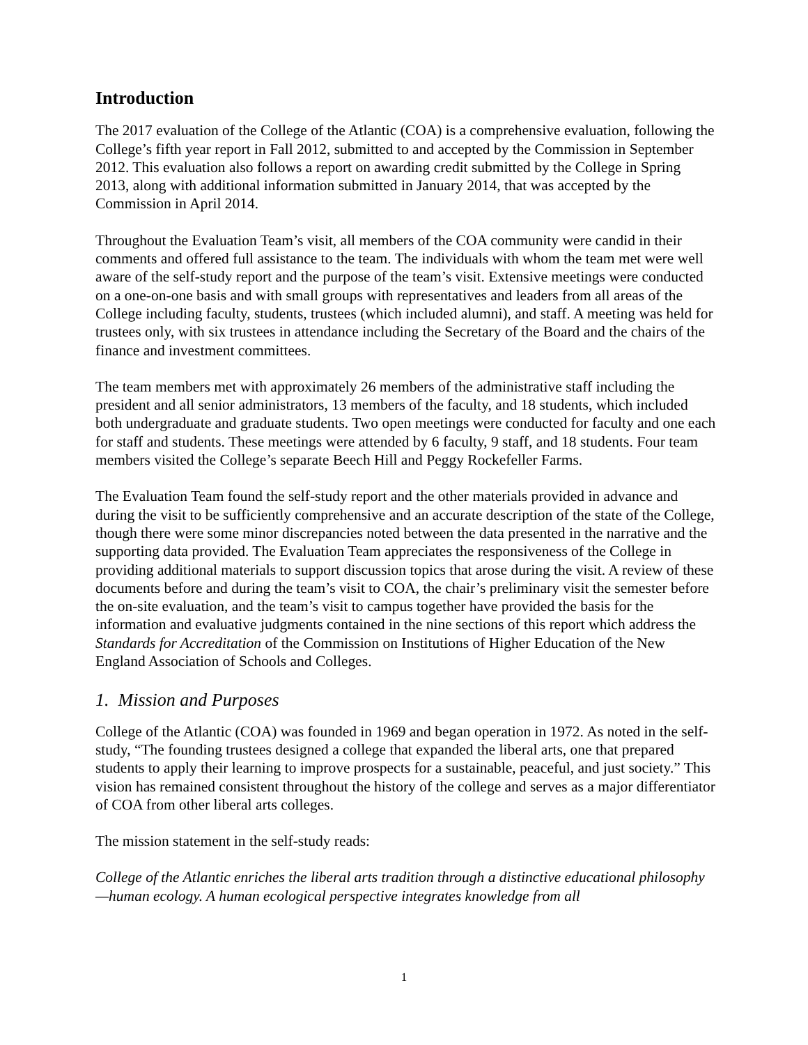Introduction
The 2017 evaluation of the College of the Atlantic (COA) is a comprehensive evaluation, following the College’s fifth year report in Fall 2012, submitted to and accepted by the Commission in September 2012. This evaluation also follows a report on awarding credit submitted by the College in Spring 2013, along with additional information submitted in January 2014, that was accepted by the Commission in April 2014.
Throughout the Evaluation Team’s visit, all members of the COA community were candid in their comments and offered full assistance to the team. The individuals with whom the team met were well aware of the self-study report and the purpose of the team’s visit. Extensive meetings were conducted on a one-on-one basis and with small groups with representatives and leaders from all areas of the College including faculty, students, trustees (which included alumni), and staff. A meeting was held for trustees only, with six trustees in attendance including the Secretary of the Board and the chairs of the finance and investment committees.
The team members met with approximately 26 members of the administrative staff including the president and all senior administrators, 13 members of the faculty, and 18 students, which included both undergraduate and graduate students. Two open meetings were conducted for faculty and one each for staff and students. These meetings were attended by 6 faculty, 9 staff, and 18 students. Four team members visited the College’s separate Beech Hill and Peggy Rockefeller Farms.
The Evaluation Team found the self-study report and the other materials provided in advance and during the visit to be sufficiently comprehensive and an accurate description of the state of the College, though there were some minor discrepancies noted between the data presented in the narrative and the supporting data provided. The Evaluation Team appreciates the responsiveness of the College in providing additional materials to support discussion topics that arose during the visit. A review of these documents before and during the team’s visit to COA, the chair’s preliminary visit the semester before the on-site evaluation, and the team’s visit to campus together have provided the basis for the information and evaluative judgments contained in the nine sections of this report which address the Standards for Accreditation of the Commission on Institutions of Higher Education of the New England Association of Schools and Colleges.
1. Mission and Purposes
College of the Atlantic (COA) was founded in 1969 and began operation in 1972. As noted in the self-study, “The founding trustees designed a college that expanded the liberal arts, one that prepared students to apply their learning to improve prospects for a sustainable, peaceful, and just society.” This vision has remained consistent throughout the history of the college and serves as a major differentiator of COA from other liberal arts colleges.
The mission statement in the self-study reads:
College of the Atlantic enriches the liberal arts tradition through a distinctive educational philosophy—human ecology. A human ecological perspective integrates knowledge from all
1